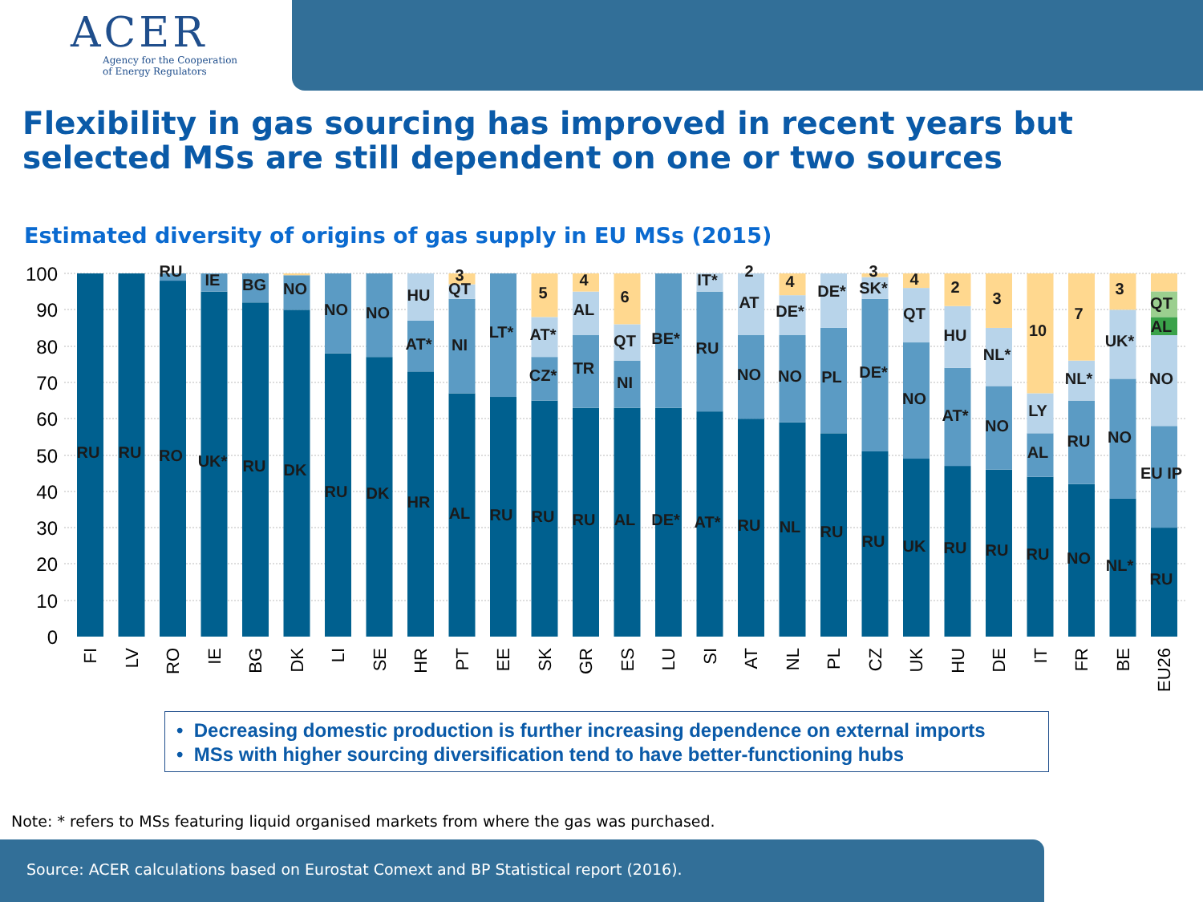ACER
Agency for the Cooperation
of Energy Regulators
Flexibility in gas sourcing has improved in recent years but
selected MSs are still dependent on one or two sources
Estimated diversity of origins of gas supply in EU MSs (2015)
100
90
80
70
60
50
40
30
20
10
0
RU
RU
RU
RO
IE
UK*
BG
RU
NO
DK
NO
RU
NO
DK
HU
AT*
HR
3
QT
NI
AL
LT*
RU
5
AT*
CZ*
RU
4
AL
TR
RU
6
QT
NI
AL
BE*
DE*
IT*
RU
AT*
2
AT
NO
RU
4
DE*
NO
NL
DE*
PL
RU
3
SK*
DE*
RU
4
QT
NO
UK
2
HU
AT*
RU
3
NL*
NO
RU
10
LY
AL
RU
7
NL*
RU
NO
3
UK*
NO
NL*
QT
AL
NO
EU IP
RU
FI
LV
RO
IE
BG
DK
LI
SE
HR
PT
EE
SK
GR
ES
LU
SI
AT
NL
PL
CZ
UK
HU
DE
IT
FR
BE
EU26
• Decreasing domestic production is further increasing dependence on external imports
• MSs with higher sourcing diversification tend to have better-functioning hubs
Note: * refers to MSs featuring liquid organised markets from where the gas was purchased.
Source: ACER calculations based on Eurostat Comext and BP Statistical report (2016).